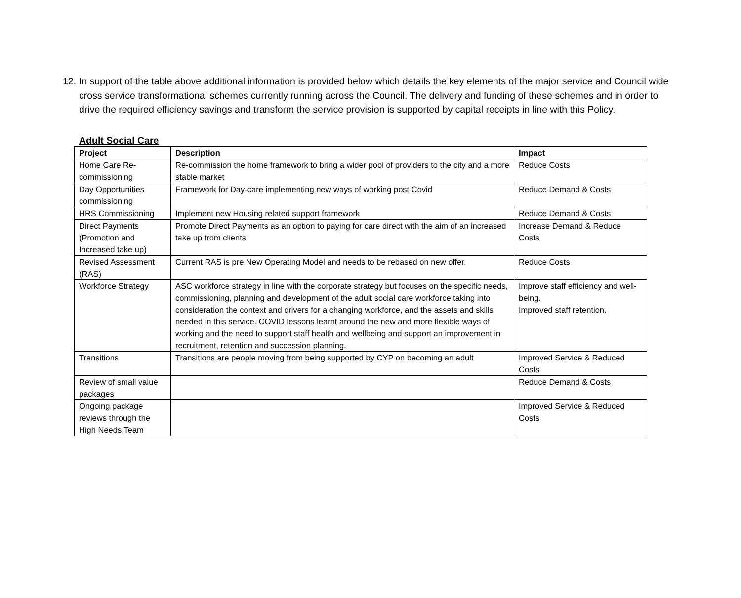12. In support of the table above additional information is provided below which details the key elements of the major service and Council wide cross service transformational schemes currently running across the Council. The delivery and funding of these schemes and in order to drive the required efficiency savings and transform the service provision is supported by capital receipts in line with this Policy.
Adult Social Care
| Project | Description | Impact |
| --- | --- | --- |
| Home Care Re-commissioning | Re-commission the home framework to bring a wider pool of providers to the city and a more stable market | Reduce Costs |
| Day Opportunities commissioning | Framework for Day-care implementing new ways of working post Covid | Reduce Demand & Costs |
| HRS Commissioning | Implement new Housing related support framework | Reduce Demand & Costs |
| Direct Payments (Promotion and Increased take up) | Promote Direct Payments as an option to paying for care direct with the aim of an increased take up from clients | Increase Demand & Reduce Costs |
| Revised Assessment (RAS) | Current RAS is pre New Operating Model and needs to be rebased on new offer. | Reduce Costs |
| Workforce Strategy | ASC workforce strategy in line with the corporate strategy but focuses on the specific needs, commissioning, planning and development of the adult social care workforce taking into consideration the context and drivers for a changing workforce, and the assets and skills needed in this service. COVID lessons learnt around the new and more flexible ways of working and the need to support staff health and wellbeing and support an improvement in recruitment, retention and succession planning. | Improve staff efficiency and well-being. Improved staff retention. |
| Transitions | Transitions are people moving from being supported by CYP on becoming an adult | Improved Service & Reduced Costs |
| Review of small value packages | | Reduce Demand & Costs |
| Ongoing package reviews through the High Needs Team | | Improved Service & Reduced Costs |